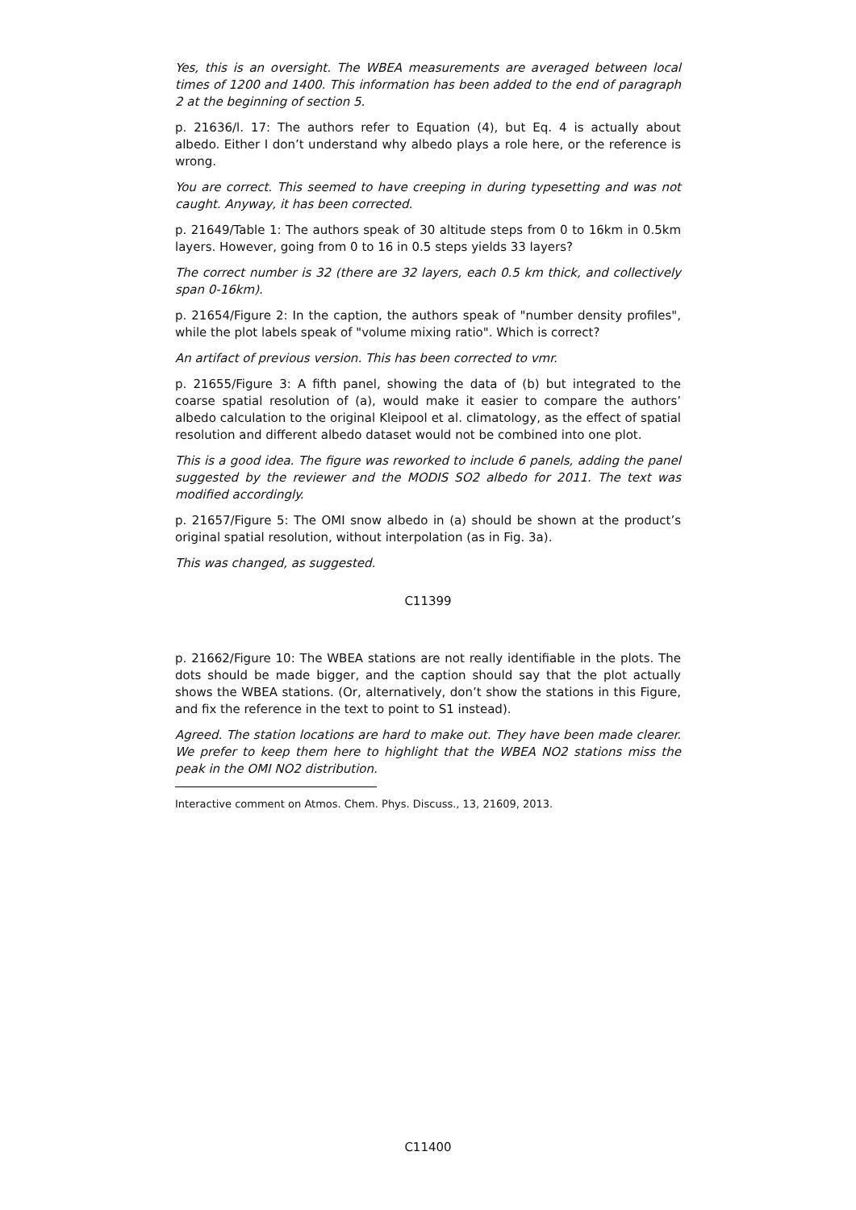Yes, this is an oversight. The WBEA measurements are averaged between local times of 1200 and 1400. This information has been added to the end of paragraph 2 at the beginning of section 5.
p. 21636/l. 17: The authors refer to Equation (4), but Eq. 4 is actually about albedo. Either I don’t understand why albedo plays a role here, or the reference is wrong.
You are correct. This seemed to have creeping in during typesetting and was not caught. Anyway, it has been corrected.
p. 21649/Table 1: The authors speak of 30 altitude steps from 0 to 16km in 0.5km layers. However, going from 0 to 16 in 0.5 steps yields 33 layers?
The correct number is 32 (there are 32 layers, each 0.5 km thick, and collectively span 0-16km).
p. 21654/Figure 2: In the caption, the authors speak of "number density profiles", while the plot labels speak of "volume mixing ratio". Which is correct?
An artifact of previous version. This has been corrected to vmr.
p. 21655/Figure 3: A fifth panel, showing the data of (b) but integrated to the coarse spatial resolution of (a), would make it easier to compare the authors’ albedo calculation to the original Kleipool et al. climatology, as the effect of spatial resolution and different albedo dataset would not be combined into one plot.
This is a good idea. The figure was reworked to include 6 panels, adding the panel suggested by the reviewer and the MODIS SO2 albedo for 2011. The text was modified accordingly.
p. 21657/Figure 5: The OMI snow albedo in (a) should be shown at the product’s original spatial resolution, without interpolation (as in Fig. 3a).
This was changed, as suggested.
C11399
p. 21662/Figure 10: The WBEA stations are not really identifiable in the plots. The dots should be made bigger, and the caption should say that the plot actually shows the WBEA stations. (Or, alternatively, don’t show the stations in this Figure, and fix the reference in the text to point to S1 instead).
Agreed. The station locations are hard to make out. They have been made clearer. We prefer to keep them here to highlight that the WBEA NO2 stations miss the peak in the OMI NO2 distribution.
Interactive comment on Atmos. Chem. Phys. Discuss., 13, 21609, 2013.
C11400